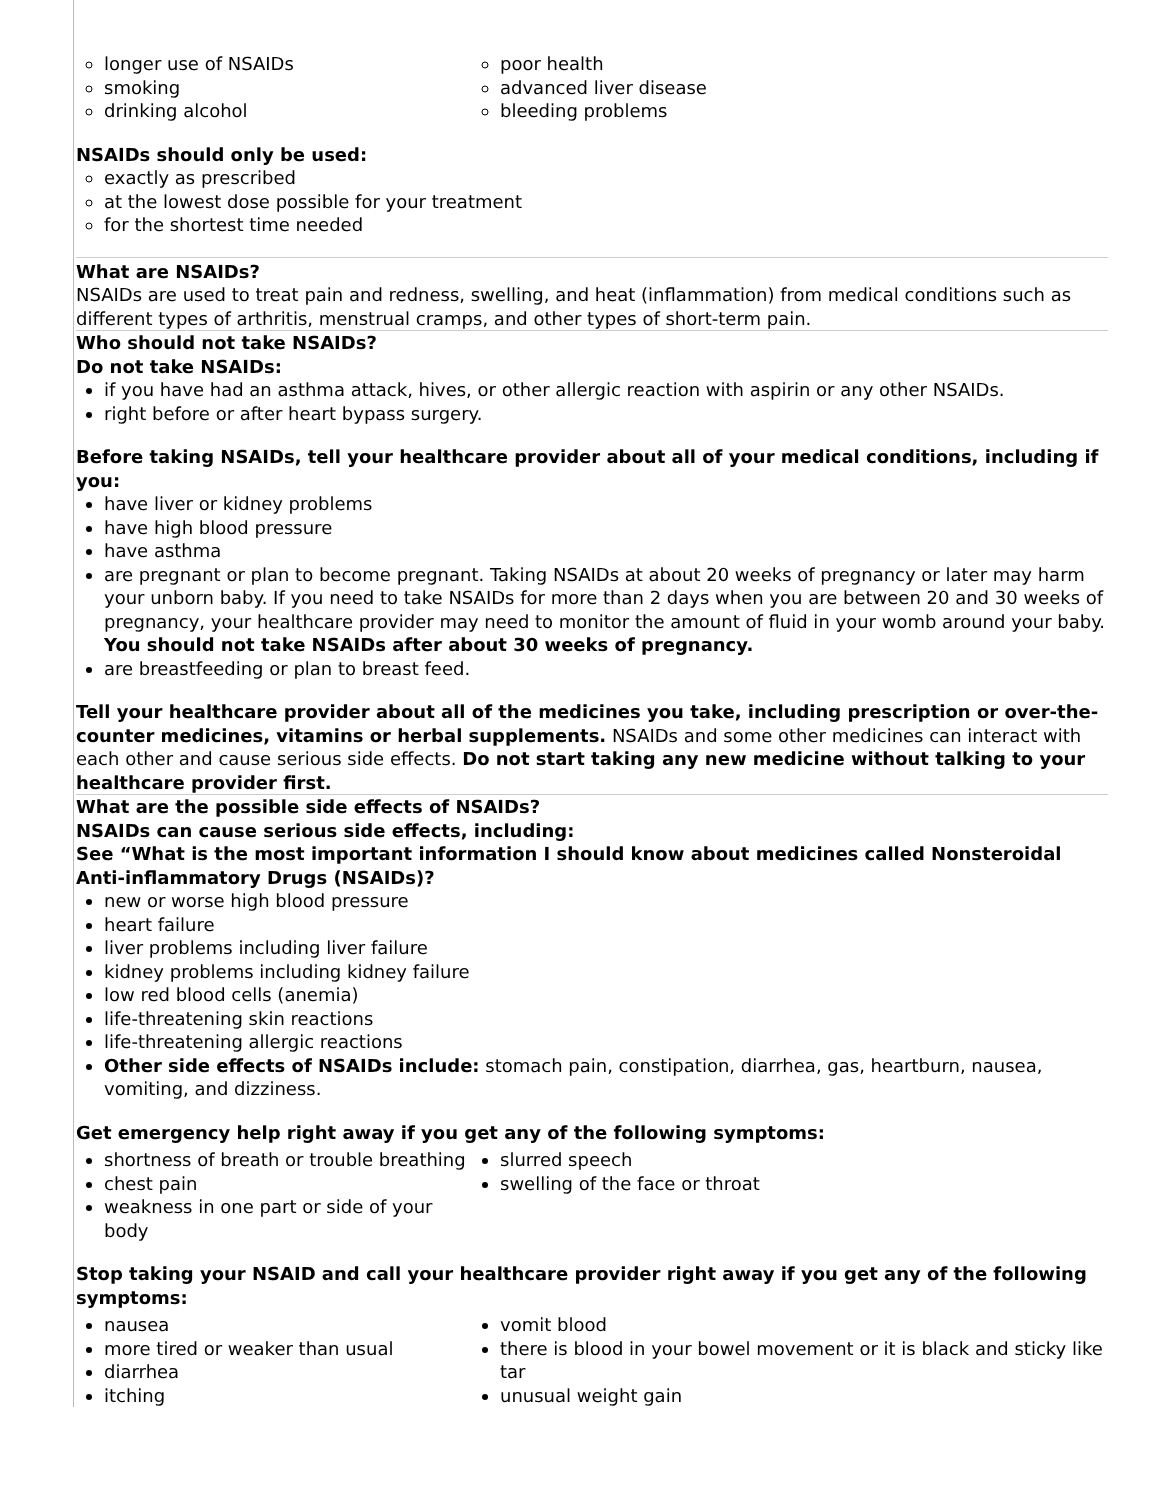longer use of NSAIDs
smoking
drinking alcohol
poor health
advanced liver disease
bleeding problems
NSAIDs should only be used:
exactly as prescribed
at the lowest dose possible for your treatment
for the shortest time needed
What are NSAIDs?
NSAIDs are used to treat pain and redness, swelling, and heat (inflammation) from medical conditions such as different types of arthritis, menstrual cramps, and other types of short-term pain.
Who should not take NSAIDs?
Do not take NSAIDs:
if you have had an asthma attack, hives, or other allergic reaction with aspirin or any other NSAIDs.
right before or after heart bypass surgery.
Before taking NSAIDs, tell your healthcare provider about all of your medical conditions, including if you:
have liver or kidney problems
have high blood pressure
have asthma
are pregnant or plan to become pregnant. Taking NSAIDs at about 20 weeks of pregnancy or later may harm your unborn baby. If you need to take NSAIDs for more than 2 days when you are between 20 and 30 weeks of pregnancy, your healthcare provider may need to monitor the amount of fluid in your womb around your baby. You should not take NSAIDs after about 30 weeks of pregnancy.
are breastfeeding or plan to breast feed.
Tell your healthcare provider about all of the medicines you take, including prescription or over-the-counter medicines, vitamins or herbal supplements. NSAIDs and some other medicines can interact with each other and cause serious side effects. Do not start taking any new medicine without talking to your healthcare provider first.
What are the possible side effects of NSAIDs?
NSAIDs can cause serious side effects, including:
See “What is the most important information I should know about medicines called Nonsteroidal Anti-inflammatory Drugs (NSAIDs)?
new or worse high blood pressure
heart failure
liver problems including liver failure
kidney problems including kidney failure
low red blood cells (anemia)
life-threatening skin reactions
life-threatening allergic reactions
Other side effects of NSAIDs include: stomach pain, constipation, diarrhea, gas, heartburn, nausea, vomiting, and dizziness.
Get emergency help right away if you get any of the following symptoms:
shortness of breath or trouble breathing
chest pain
weakness in one part or side of your body
slurred speech
swelling of the face or throat
Stop taking your NSAID and call your healthcare provider right away if you get any of the following symptoms:
nausea
more tired or weaker than usual
diarrhea
itching
vomit blood
there is blood in your bowel movement or it is black and sticky like tar
unusual weight gain